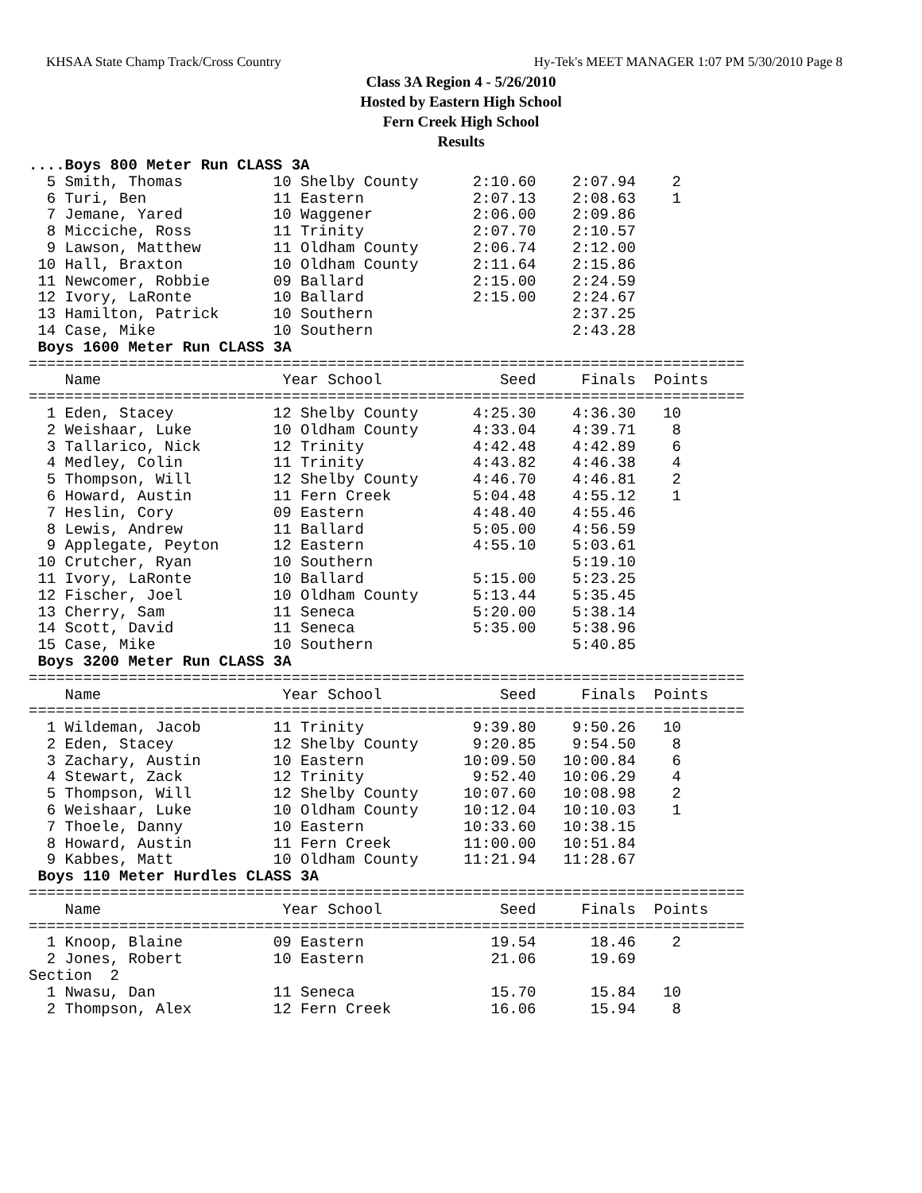KHSAA State Champ Track/Cross Country Hy-Tek's MEET MANAGER 1:07 PM 5/30/2010 Page 8
Class 3A Region 4 - 5/26/2010
Hosted by Eastern High School
Fern Creek High School
Results
....Boys 800 Meter Run CLASS 3A
  5 Smith, Thomas          10 Shelby County      2:10.60    2:07.94    2
  6 Turi, Ben              11 Eastern            2:07.13    2:08.63    1
  7 Jemane, Yared          10 Waggener           2:06.00    2:09.86
  8 Micciche, Ross         11 Trinity            2:07.70    2:10.57
  9 Lawson, Matthew        11 Oldham County      2:06.74    2:12.00
 10 Hall, Braxton          10 Oldham County      2:11.64    2:15.86
 11 Newcomer, Robbie       09 Ballard            2:15.00    2:24.59
 12 Ivory, LaRonte         10 Ballard            2:15.00    2:24.67
 13 Hamilton, Patrick      10 Southern                      2:37.25
 14 Case, Mike             10 Southern                      2:43.28
 Boys 1600 Meter Run CLASS 3A
===============================================================================
    Name                    Year School             Seed     Finals  Points
===============================================================================
  1 Eden, Stacey           12 Shelby County      4:25.30    4:36.30   10
  2 Weishaar, Luke         10 Oldham County      4:33.04    4:39.71    8
  3 Tallarico, Nick        12 Trinity            4:42.48    4:42.89    6
  4 Medley, Colin          11 Trinity            4:43.82    4:46.38    4
  5 Thompson, Will         12 Shelby County      4:46.70    4:46.81    2
  6 Howard, Austin         11 Fern Creek         5:04.48    4:55.12    1
  7 Heslin, Cory           09 Eastern            4:48.40    4:55.46
  8 Lewis, Andrew          11 Ballard            5:05.00    4:56.59
  9 Applegate, Peyton      12 Eastern            4:55.10    5:03.61
 10 Crutcher, Ryan         10 Southern                      5:19.10
 11 Ivory, LaRonte         10 Ballard            5:15.00    5:23.25
 12 Fischer, Joel          10 Oldham County      5:13.44    5:35.45
 13 Cherry, Sam            11 Seneca             5:20.00    5:38.14
 14 Scott, David           11 Seneca             5:35.00    5:38.96
 15 Case, Mike             10 Southern                      5:40.85
 Boys 3200 Meter Run CLASS 3A
===============================================================================
    Name                    Year School             Seed     Finals  Points
===============================================================================
  1 Wildeman, Jacob        11 Trinity            9:39.80    9:50.26   10
  2 Eden, Stacey           12 Shelby County      9:20.85    9:54.50    8
  3 Zachary, Austin        10 Eastern           10:09.50   10:00.84    6
  4 Stewart, Zack          12 Trinity            9:52.40   10:06.29    4
  5 Thompson, Will         12 Shelby County     10:07.60   10:08.98    2
  6 Weishaar, Luke         10 Oldham County     10:12.04   10:10.03    1
  7 Thoele, Danny          10 Eastern           10:33.60   10:38.15
  8 Howard, Austin         11 Fern Creek        11:00.00   10:51.84
  9 Kabbes, Matt           10 Oldham County     11:21.94   11:28.67
 Boys 110 Meter Hurdles CLASS 3A
===============================================================================
    Name                    Year School             Seed     Finals  Points
===============================================================================
  1 Knoop, Blaine          09 Eastern              19.54      18.46    2
  2 Jones, Robert          10 Eastern              21.06      19.69
Section  2
  1 Nwasu, Dan             11 Seneca               15.70      15.84   10
  2 Thompson, Alex         12 Fern Creek           16.06      15.94    8